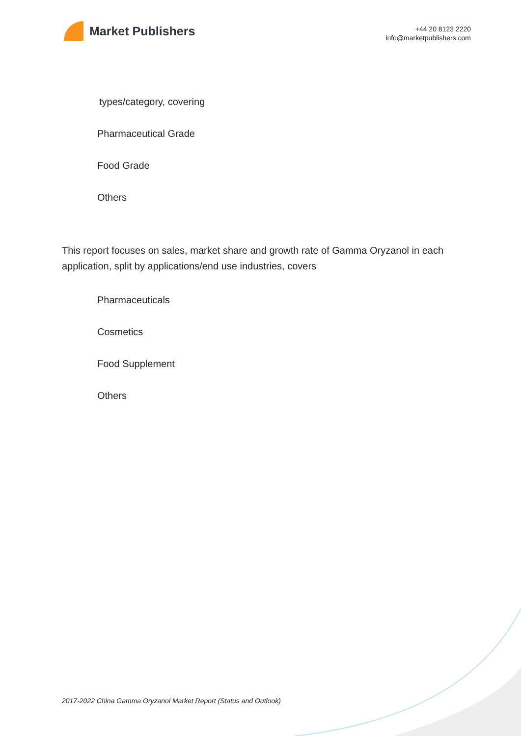Market Publishers
+44 20 8123 2220
info@marketpublishers.com
types/category, covering
Pharmaceutical Grade
Food Grade
Others
This report focuses on sales, market share and growth rate of Gamma Oryzanol in each application, split by applications/end use industries, covers
Pharmaceuticals
Cosmetics
Food Supplement
Others
2017-2022 China Gamma Oryzanol Market Report (Status and Outlook)